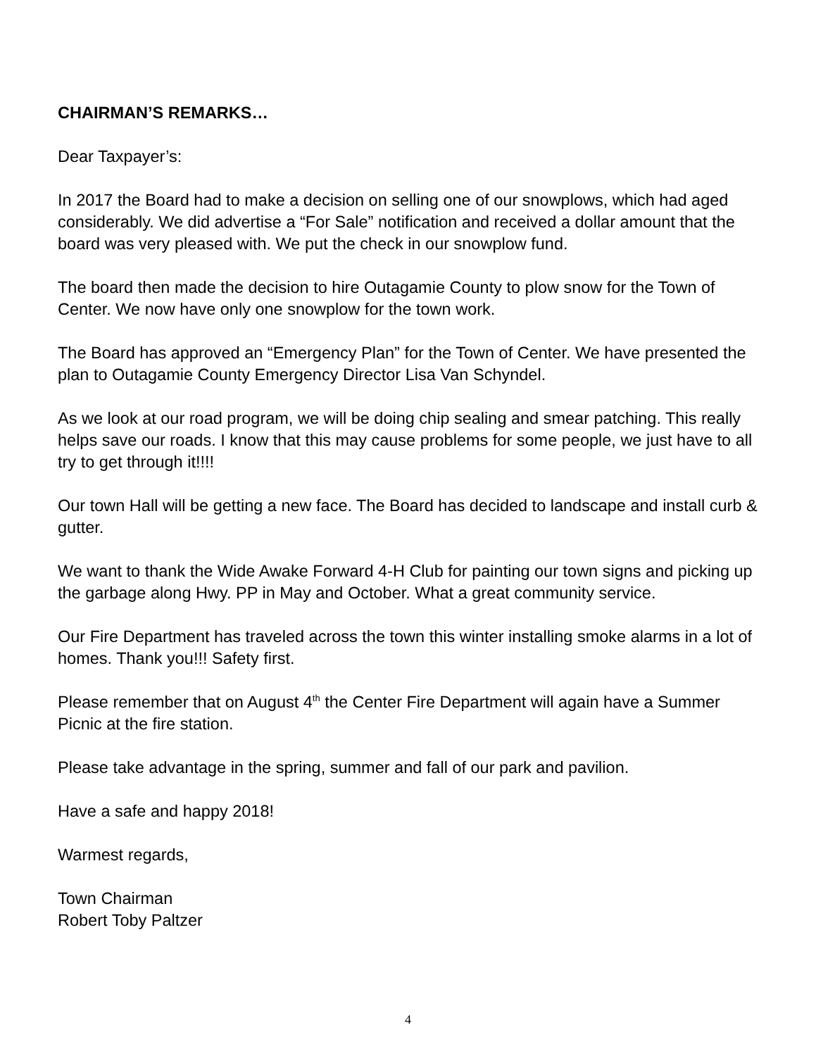CHAIRMAN’S REMARKS…
Dear Taxpayer’s:
In 2017 the Board had to make a decision on selling one of our snowplows, which had aged considerably. We did advertise a “For Sale” notification and received a dollar amount that the board was very pleased with. We put the check in our snowplow fund.
The board then made the decision to hire Outagamie County to plow snow for the Town of Center. We now have only one snowplow for the town work.
The Board has approved an “Emergency Plan” for the Town of Center. We have presented the plan to Outagamie County Emergency Director Lisa Van Schyndel.
As we look at our road program, we will be doing chip sealing and smear patching. This really helps save our roads. I know that this may cause problems for some people, we just have to all try to get through it!!!!
Our town Hall will be getting a new face. The Board has decided to landscape and install curb & gutter.
We want to thank the Wide Awake Forward 4-H Club for painting our town signs and picking up the garbage along Hwy. PP in May and October. What a great community service.
Our Fire Department has traveled across the town this winter installing smoke alarms in a lot of homes. Thank you!!! Safety first.
Please remember that on August 4<sup>th</sup> the Center Fire Department will again have a Summer Picnic at the fire station.
Please take advantage in the spring, summer and fall of our park and pavilion.
Have a safe and happy 2018!
Warmest regards,
Town Chairman
Robert Toby Paltzer
4